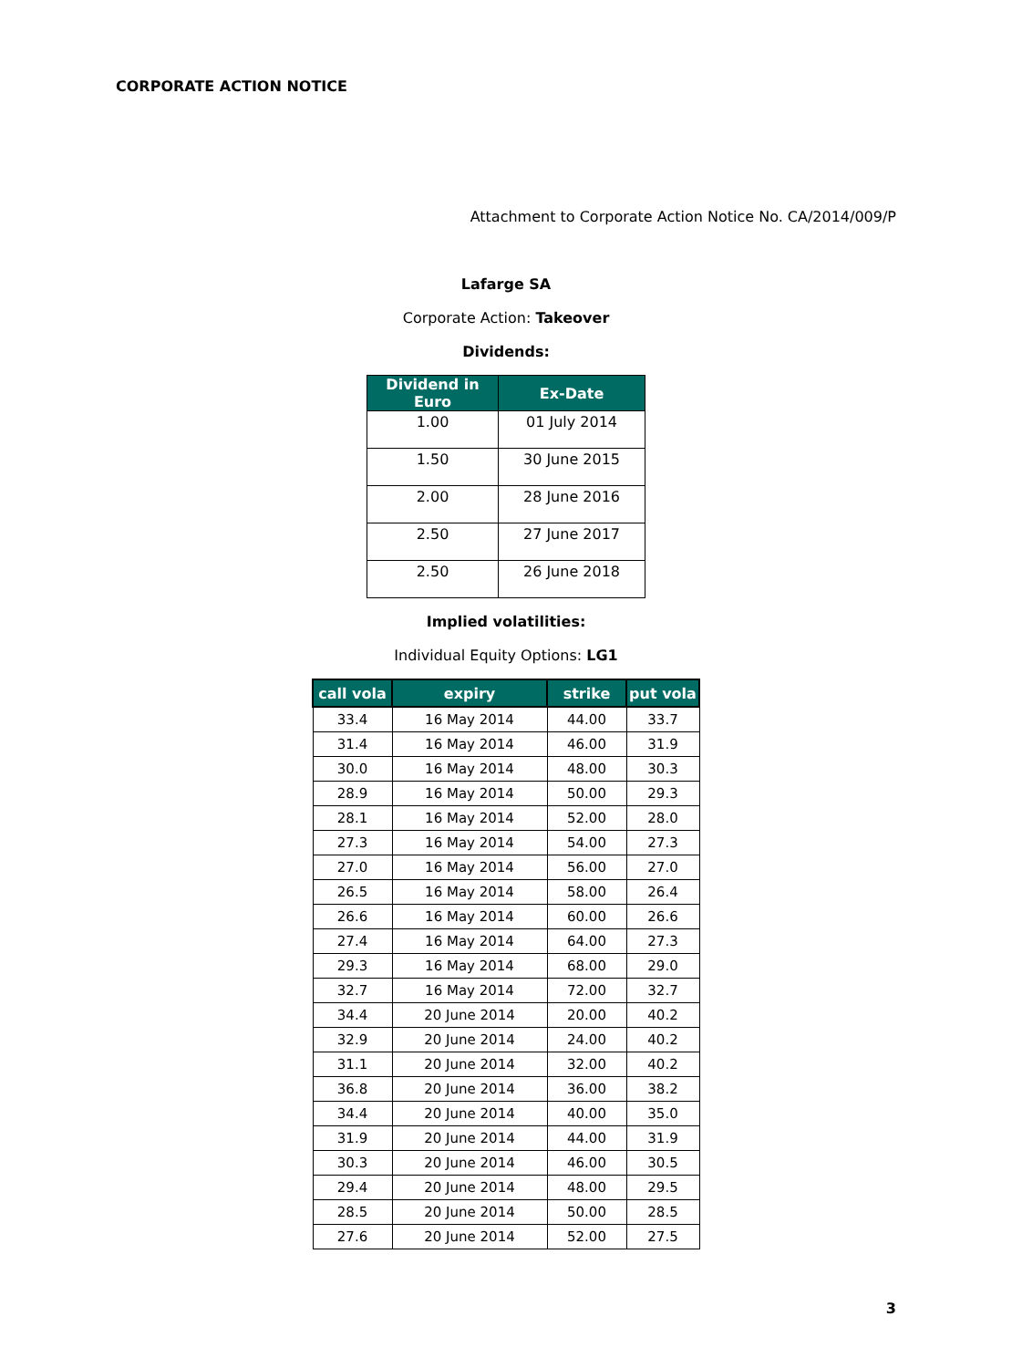CORPORATE ACTION NOTICE
Attachment to Corporate Action Notice No. CA/2014/009/P
Lafarge SA
Corporate Action: Takeover
Dividends:
| Dividend in Euro | Ex-Date |
| --- | --- |
| 1.00 | 01 July 2014 |
| 1.50 | 30 June 2015 |
| 2.00 | 28 June 2016 |
| 2.50 | 27 June 2017 |
| 2.50 | 26 June 2018 |
Implied volatilities:
Individual Equity Options: LG1
| call vola | expiry | strike | put vola |
| --- | --- | --- | --- |
| 33.4 | 16 May 2014 | 44.00 | 33.7 |
| 31.4 | 16 May 2014 | 46.00 | 31.9 |
| 30.0 | 16 May 2014 | 48.00 | 30.3 |
| 28.9 | 16 May 2014 | 50.00 | 29.3 |
| 28.1 | 16 May 2014 | 52.00 | 28.0 |
| 27.3 | 16 May 2014 | 54.00 | 27.3 |
| 27.0 | 16 May 2014 | 56.00 | 27.0 |
| 26.5 | 16 May 2014 | 58.00 | 26.4 |
| 26.6 | 16 May 2014 | 60.00 | 26.6 |
| 27.4 | 16 May 2014 | 64.00 | 27.3 |
| 29.3 | 16 May 2014 | 68.00 | 29.0 |
| 32.7 | 16 May 2014 | 72.00 | 32.7 |
| 34.4 | 20 June 2014 | 20.00 | 40.2 |
| 32.9 | 20 June 2014 | 24.00 | 40.2 |
| 31.1 | 20 June 2014 | 32.00 | 40.2 |
| 36.8 | 20 June 2014 | 36.00 | 38.2 |
| 34.4 | 20 June 2014 | 40.00 | 35.0 |
| 31.9 | 20 June 2014 | 44.00 | 31.9 |
| 30.3 | 20 June 2014 | 46.00 | 30.5 |
| 29.4 | 20 June 2014 | 48.00 | 29.5 |
| 28.5 | 20 June 2014 | 50.00 | 28.5 |
| 27.6 | 20 June 2014 | 52.00 | 27.5 |
3